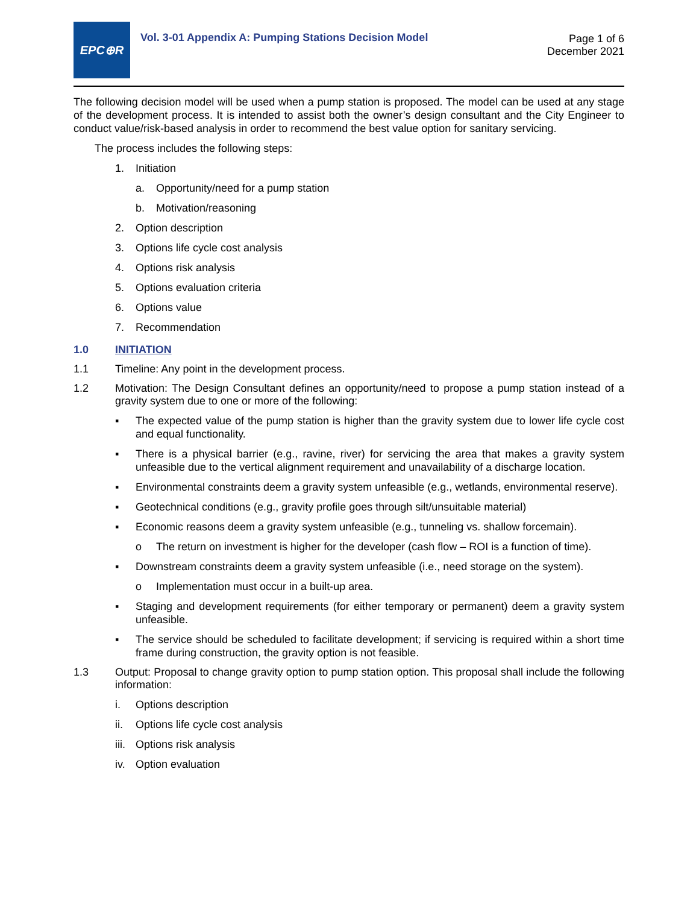EPC⊕R
Vol. 3-01 Appendix A: Pumping Stations Decision Model
Page 1 of 6
December 2021
The following decision model will be used when a pump station is proposed. The model can be used at any stage of the development process. It is intended to assist both the owner’s design consultant and the City Engineer to conduct value/risk-based analysis in order to recommend the best value option for sanitary servicing.
The process includes the following steps:
1. Initiation
a. Opportunity/need for a pump station
b. Motivation/reasoning
2. Option description
3. Options life cycle cost analysis
4. Options risk analysis
5. Options evaluation criteria
6. Options value
7. Recommendation
1.0 INITIATION
1.1 Timeline: Any point in the development process.
1.2 Motivation: The Design Consultant defines an opportunity/need to propose a pump station instead of a gravity system due to one or more of the following:
▪ The expected value of the pump station is higher than the gravity system due to lower life cycle cost and equal functionality.
▪ There is a physical barrier (e.g., ravine, river) for servicing the area that makes a gravity system unfeasible due to the vertical alignment requirement and unavailability of a discharge location.
▪ Environmental constraints deem a gravity system unfeasible (e.g., wetlands, environmental reserve).
▪ Geotechnical conditions (e.g., gravity profile goes through silt/unsuitable material)
▪ Economic reasons deem a gravity system unfeasible (e.g., tunneling vs. shallow forcemain).
o The return on investment is higher for the developer (cash flow – ROI is a function of time).
▪ Downstream constraints deem a gravity system unfeasible (i.e., need storage on the system).
o Implementation must occur in a built-up area.
▪ Staging and development requirements (for either temporary or permanent) deem a gravity system unfeasible.
▪ The service should be scheduled to facilitate development; if servicing is required within a short time frame during construction, the gravity option is not feasible.
1.3 Output: Proposal to change gravity option to pump station option. This proposal shall include the following information:
i. Options description
ii. Options life cycle cost analysis
iii. Options risk analysis
iv. Option evaluation